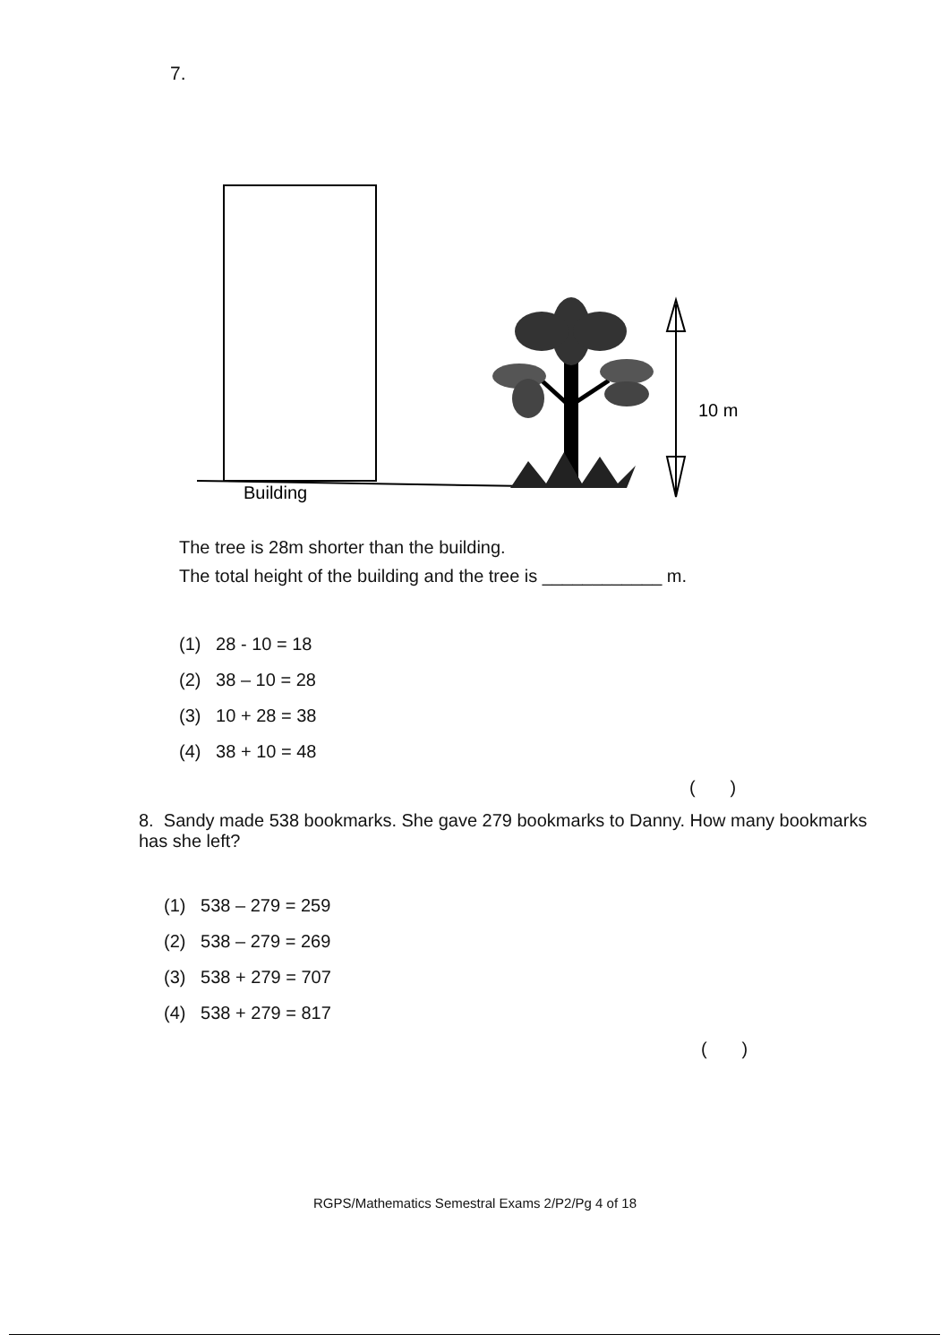7.
Building
10 m
The tree is 28m shorter than the building.
The total height of the building and the tree is ____________ m.
(1) 28 - 10 = 18
(2) 38 – 10 = 28
(3) 10 + 28 = 38
(4) 38 + 10 = 48
( )
8. Sandy made 538 bookmarks. She gave 279 bookmarks to Danny. How many bookmarks has she left?
(1) 538 – 279 = 259
(2) 538 – 279 = 269
(3) 538 + 279 = 707
(4) 538 + 279 = 817
( )
RGPS/Mathematics Semestral Exams 2/P2/Pg 4 of 18